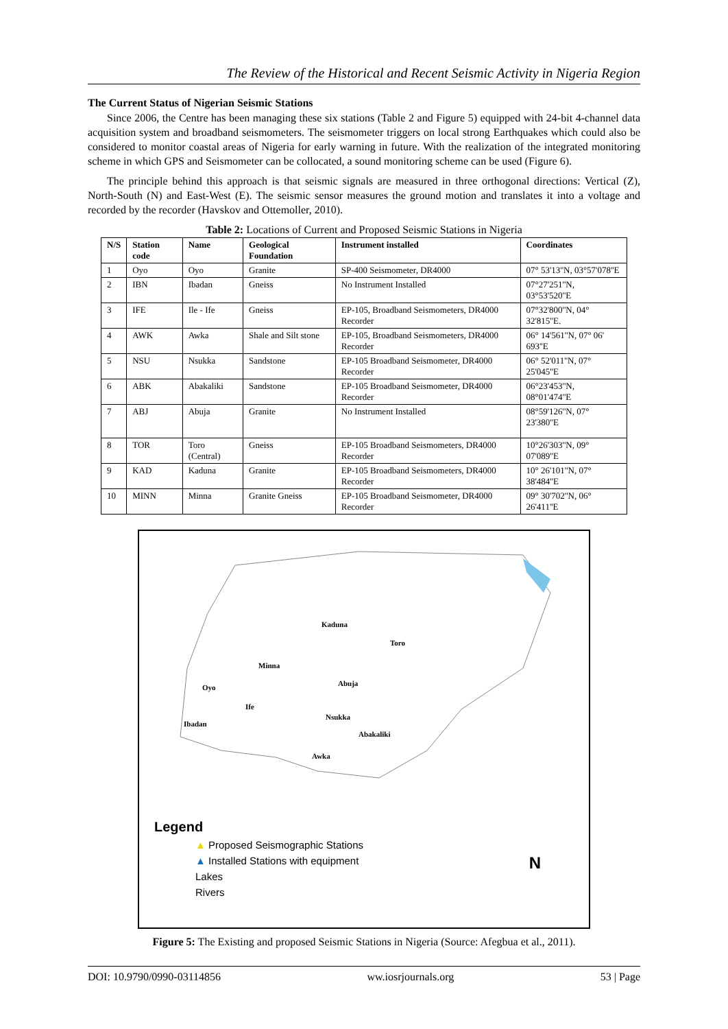The Review of the Historical and Recent Seismic Activity in Nigeria Region
The Current Status of Nigerian Seismic Stations
Since 2006, the Centre has been managing these six stations (Table 2 and Figure 5) equipped with 24-bit 4-channel data acquisition system and broadband seismometers. The seismometer triggers on local strong Earthquakes which could also be considered to monitor coastal areas of Nigeria for early warning in future. With the realization of the integrated monitoring scheme in which GPS and Seismometer can be collocated, a sound monitoring scheme can be used (Figure 6).
The principle behind this approach is that seismic signals are measured in three orthogonal directions: Vertical (Z), North-South (N) and East-West (E). The seismic sensor measures the ground motion and translates it into a voltage and recorded by the recorder (Havskov and Ottemoller, 2010).
Table 2: Locations of Current and Proposed Seismic Stations in Nigeria
| N/S | Station code | Name | Geological Foundation | Instrument installed | Coordinates |
| --- | --- | --- | --- | --- | --- |
| 1 | Oyo | Oyo | Granite | SP-400 Seismometer, DR4000 | 07° 53'13''N, 03°57'078''E |
| 2 | IBN | Ibadan | Gneiss | No Instrument Installed | 07°27'251''N, 03°53'520''E |
| 3 | IFE | Ile - Ife | Gneiss | EP-105, Broadband Seismometers, DR4000 Recorder | 07°32'800''N, 04° 32'815''E. |
| 4 | AWK | Awka | Shale and Silt stone | EP-105, Broadband Seismometers, DR4000 Recorder | 06° 14'561''N, 07° 06' 693''E |
| 5 | NSU | Nsukka | Sandstone | EP-105 Broadband Seismometer, DR4000 Recorder | 06° 52'011''N, 07° 25'045''E |
| 6 | ABK | Abakaliki | Sandstone | EP-105 Broadband Seismometer, DR4000 Recorder | 06°23'453''N, 08°01'474''E |
| 7 | ABJ | Abuja | Granite | No Instrument Installed | 08°59'126''N, 07° 23'380''E |
| 8 | TOR | Toro (Central) | Gneiss | EP-105 Broadband Seismometers, DR4000 Recorder | 10°26'303''N, 09° 07'089''E |
| 9 | KAD | Kaduna | Granite | EP-105 Broadband Seismometers, DR4000 Recorder | 10° 26'101''N, 07° 38'484''E |
| 10 | MINN | Minna | Granite Gneiss | EP-105 Broadband Seismometer, DR4000 Recorder | 09° 30'702''N, 06° 26'411''E |
Kaduna
Toro
Minna
Abuja
Oyo
Ife
Ibadan
Nsukka
Abakaliki
Awka
Legend
▲ Proposed Seismographic Stations
▲ Installed Stations with equipment
Lakes
Rivers
N
Figure 5: The Existing and proposed Seismic Stations in Nigeria (Source: Afegbua et al., 2011).
DOI: 10.9790/0990-03114856 ww.iosrjournals.org 53 | Page